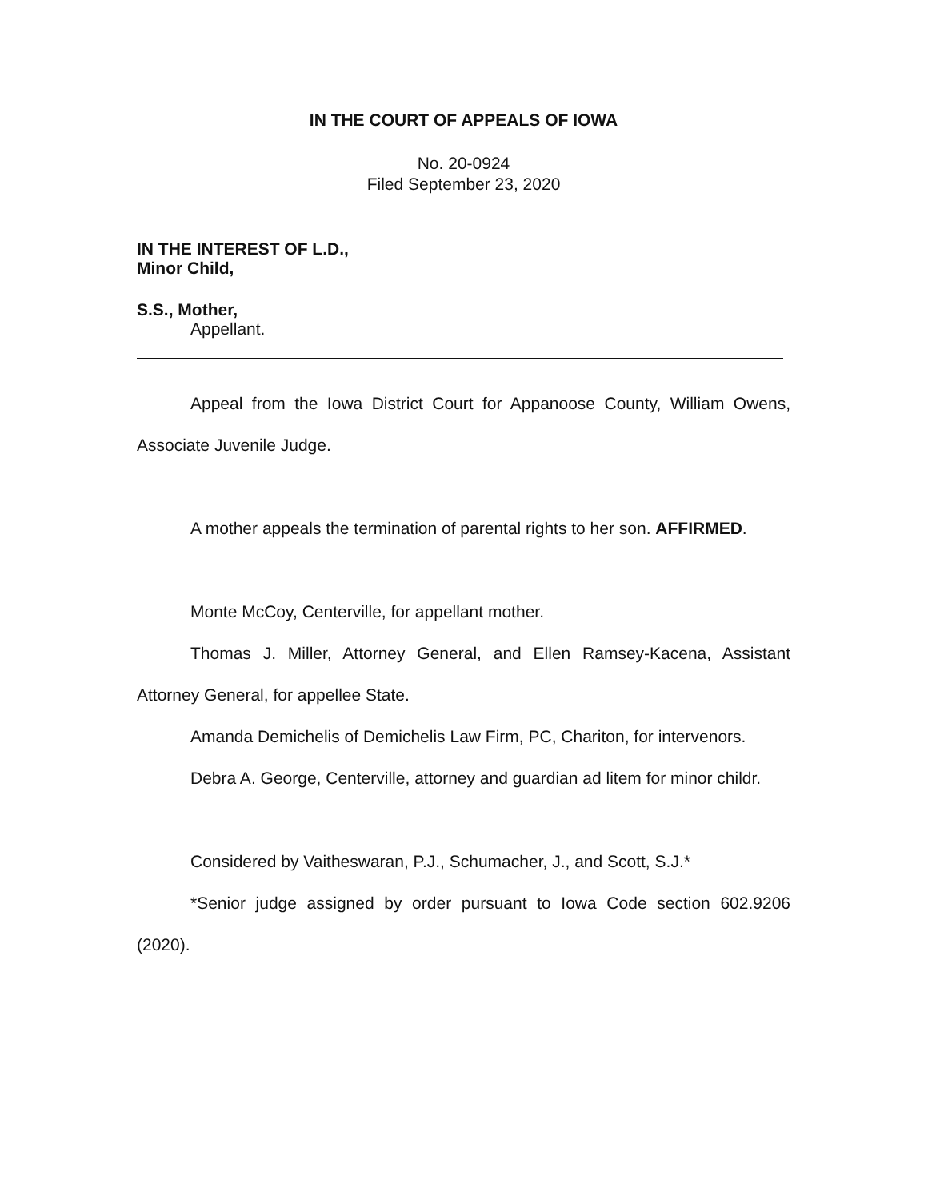IN THE COURT OF APPEALS OF IOWA
No. 20-0924
Filed September 23, 2020
IN THE INTEREST OF L.D.,
Minor Child,
S.S., Mother,
Appellant.
Appeal from the Iowa District Court for Appanoose County, William Owens, Associate Juvenile Judge.
A mother appeals the termination of parental rights to her son. AFFIRMED.
Monte McCoy, Centerville, for appellant mother.
Thomas J. Miller, Attorney General, and Ellen Ramsey-Kacena, Assistant Attorney General, for appellee State.
Amanda Demichelis of Demichelis Law Firm, PC, Chariton, for intervenors.
Debra A. George, Centerville, attorney and guardian ad litem for minor childr.
Considered by Vaitheswaran, P.J., Schumacher, J., and Scott, S.J.*
*Senior judge assigned by order pursuant to Iowa Code section 602.9206 (2020).